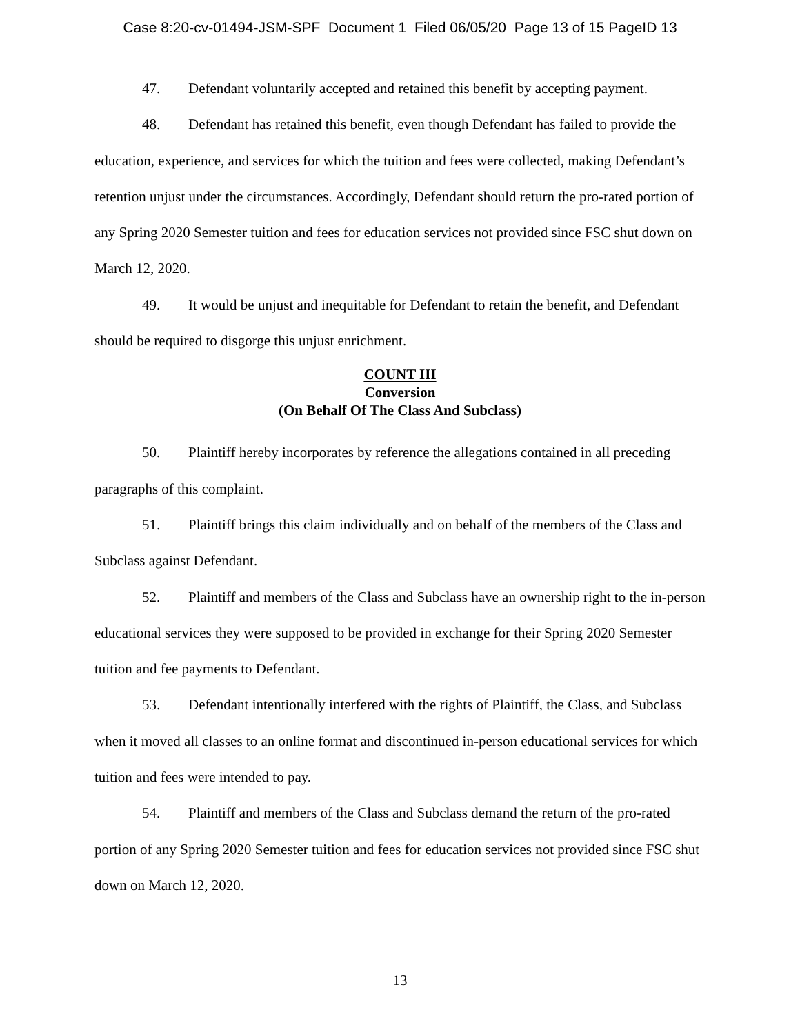Case 8:20-cv-01494-JSM-SPF Document 1 Filed 06/05/20 Page 13 of 15 PageID 13
47. Defendant voluntarily accepted and retained this benefit by accepting payment.
48. Defendant has retained this benefit, even though Defendant has failed to provide the education, experience, and services for which the tuition and fees were collected, making Defendant’s retention unjust under the circumstances. Accordingly, Defendant should return the pro-rated portion of any Spring 2020 Semester tuition and fees for education services not provided since FSC shut down on March 12, 2020.
49. It would be unjust and inequitable for Defendant to retain the benefit, and Defendant should be required to disgorge this unjust enrichment.
COUNT III
Conversion
(On Behalf Of The Class And Subclass)
50. Plaintiff hereby incorporates by reference the allegations contained in all preceding paragraphs of this complaint.
51. Plaintiff brings this claim individually and on behalf of the members of the Class and Subclass against Defendant.
52. Plaintiff and members of the Class and Subclass have an ownership right to the in-person educational services they were supposed to be provided in exchange for their Spring 2020 Semester tuition and fee payments to Defendant.
53. Defendant intentionally interfered with the rights of Plaintiff, the Class, and Subclass when it moved all classes to an online format and discontinued in-person educational services for which tuition and fees were intended to pay.
54. Plaintiff and members of the Class and Subclass demand the return of the pro-rated portion of any Spring 2020 Semester tuition and fees for education services not provided since FSC shut down on March 12, 2020.
13